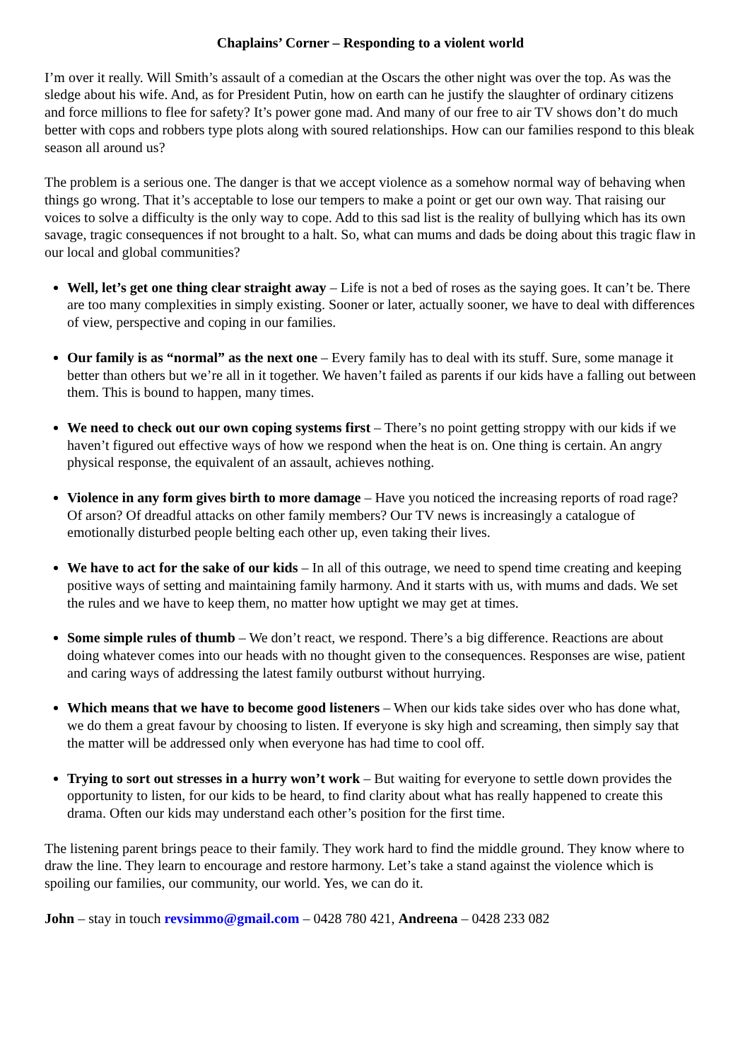Chaplains’ Corner – Responding to a violent world
I’m over it really. Will Smith’s assault of a comedian at the Oscars the other night was over the top. As was the sledge about his wife. And, as for President Putin, how on earth can he justify the slaughter of ordinary citizens and force millions to flee for safety? It’s power gone mad. And many of our free to air TV shows don’t do much better with cops and robbers type plots along with soured relationships. How can our families respond to this bleak season all around us?
The problem is a serious one. The danger is that we accept violence as a somehow normal way of behaving when things go wrong. That it’s acceptable to lose our tempers to make a point or get our own way. That raising our voices to solve a difficulty is the only way to cope. Add to this sad list is the reality of bullying which has its own savage, tragic consequences if not brought to a halt. So, what can mums and dads be doing about this tragic flaw in our local and global communities?
Well, let’s get one thing clear straight away – Life is not a bed of roses as the saying goes. It can’t be. There are too many complexities in simply existing. Sooner or later, actually sooner, we have to deal with differences of view, perspective and coping in our families.
Our family is as “normal” as the next one – Every family has to deal with its stuff. Sure, some manage it better than others but we’re all in it together. We haven’t failed as parents if our kids have a falling out between them. This is bound to happen, many times.
We need to check out our own coping systems first – There’s no point getting stroppy with our kids if we haven’t figured out effective ways of how we respond when the heat is on. One thing is certain. An angry physical response, the equivalent of an assault, achieves nothing.
Violence in any form gives birth to more damage – Have you noticed the increasing reports of road rage? Of arson? Of dreadful attacks on other family members? Our TV news is increasingly a catalogue of emotionally disturbed people belting each other up, even taking their lives.
We have to act for the sake of our kids – In all of this outrage, we need to spend time creating and keeping positive ways of setting and maintaining family harmony. And it starts with us, with mums and dads. We set the rules and we have to keep them, no matter how uptight we may get at times.
Some simple rules of thumb – We don’t react, we respond. There’s a big difference. Reactions are about doing whatever comes into our heads with no thought given to the consequences. Responses are wise, patient and caring ways of addressing the latest family outburst without hurrying.
Which means that we have to become good listeners – When our kids take sides over who has done what, we do them a great favour by choosing to listen. If everyone is sky high and screaming, then simply say that the matter will be addressed only when everyone has had time to cool off.
Trying to sort out stresses in a hurry won’t work – But waiting for everyone to settle down provides the opportunity to listen, for our kids to be heard, to find clarity about what has really happened to create this drama. Often our kids may understand each other’s position for the first time.
The listening parent brings peace to their family. They work hard to find the middle ground. They know where to draw the line. They learn to encourage and restore harmony. Let’s take a stand against the violence which is spoiling our families, our community, our world. Yes, we can do it.
John – stay in touch revsimmo@gmail.com – 0428 780 421, Andreena – 0428 233 082